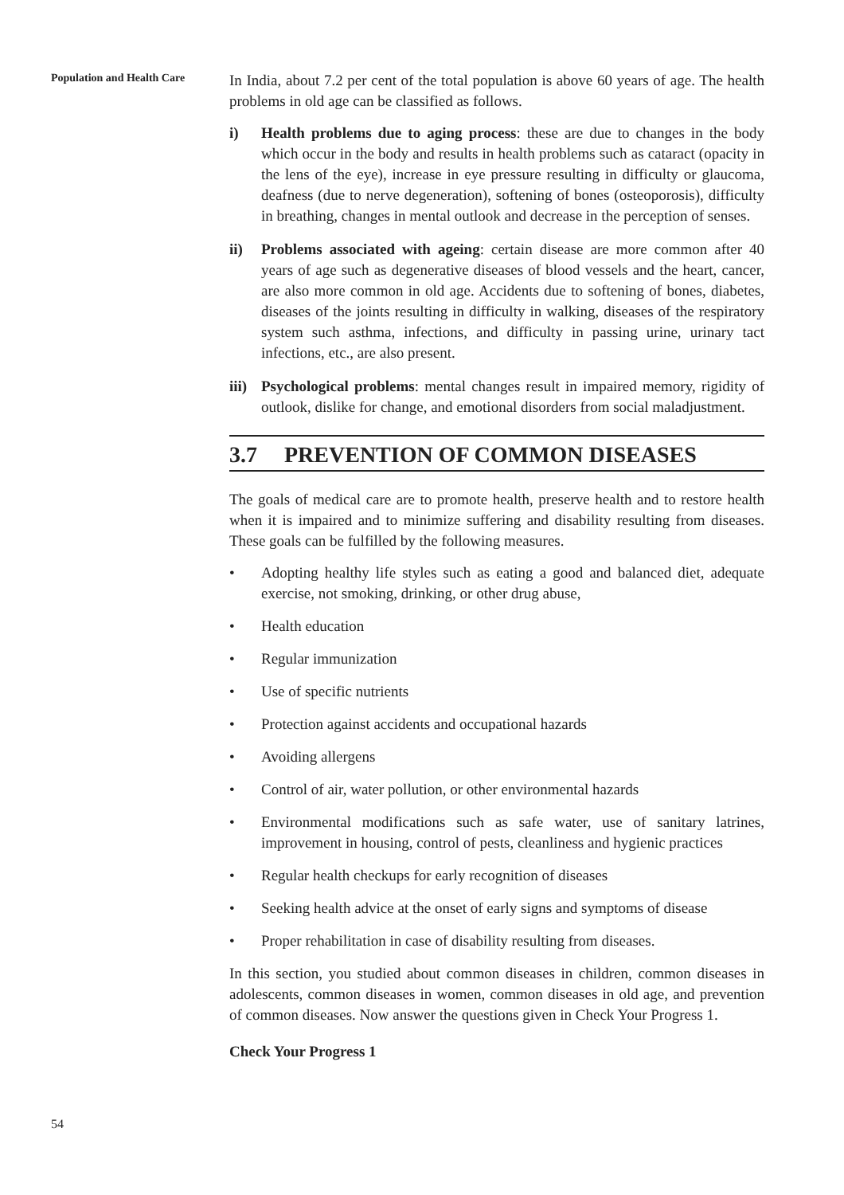Population and Health Care
In India, about 7.2 per cent of the total population is above 60 years of age. The health problems in old age can be classified as follows.
i) Health problems due to aging process: these are due to changes in the body which occur in the body and results in health problems such as cataract (opacity in the lens of the eye), increase in eye pressure resulting in difficulty or glaucoma, deafness (due to nerve degeneration), softening of bones (osteoporosis), difficulty in breathing, changes in mental outlook and decrease in the perception of senses.
ii) Problems associated with ageing: certain disease are more common after 40 years of age such as degenerative diseases of blood vessels and the heart, cancer, are also more common in old age. Accidents due to softening of bones, diabetes, diseases of the joints resulting in difficulty in walking, diseases of the respiratory system such asthma, infections, and difficulty in passing urine, urinary tact infections, etc., are also present.
iii)
Psychological problems: mental changes result in impaired memory, rigidity of outlook, dislike for change, and emotional disorders from social maladjustment.
3.7 PREVENTION OF COMMON DISEASES
The goals of medical care are to promote health, preserve health and to restore health when it is impaired and to minimize suffering and disability resulting from diseases. These goals can be fulfilled by the following measures.
• Adopting healthy life styles such as eating a good and balanced diet, adequate exercise, not smoking, drinking, or other drug abuse,
• Health education
• Regular immunization
• Use of specific nutrients
• Protection against accidents and occupational hazards
• Avoiding allergens
• Control of air, water pollution, or other environmental hazards
• Environmental modifications such as safe water, use of sanitary latrines, improvement in housing, control of pests, cleanliness and hygienic practices
• Regular health checkups for early recognition of diseases
• Seeking health advice at the onset of early signs and symptoms of disease
• Proper rehabilitation in case of disability resulting from diseases.
In this section, you studied about common diseases in children, common diseases in adolescents, common diseases in women, common diseases in old age, and prevention of common diseases. Now answer the questions given in Check Your Progress 1.
Check Your Progress 1
54